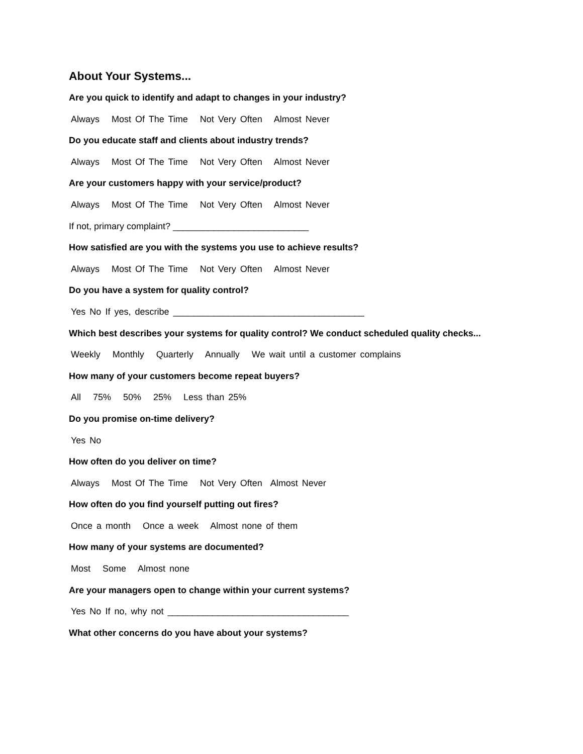About Your Systems...
Are you quick to identify and adapt to changes in your industry?
Always Most Of The Time Not Very Often Almost Never
Do you educate staff and clients about industry trends?
Always Most Of The Time Not Very Often Almost Never
Are your customers happy with your service/product?
Always Most Of The Time Not Very Often Almost Never
If not, primary complaint? ___________________________
How satisfied are you with the systems you use to achieve results?
Always Most Of The Time Not Very Often Almost Never
Do you have a system for quality control?
Yes No If yes, describe ______________________________________
Which best describes your systems for quality control? We conduct scheduled quality checks...
Weekly Monthly Quarterly Annually We wait until a customer complains
How many of your customers become repeat buyers?
All 75% 50% 25% Less than 25%
Do you promise on-time delivery?
Yes No
How often do you deliver on time?
Always Most Of The Time Not Very Often Almost Never
How often do you find yourself putting out fires?
Once a month Once a week Almost none of them
How many of your systems are documented?
Most Some Almost none
Are your managers open to change within your current systems?
Yes No If no, why not ____________________________________
What other concerns do you have about your systems?